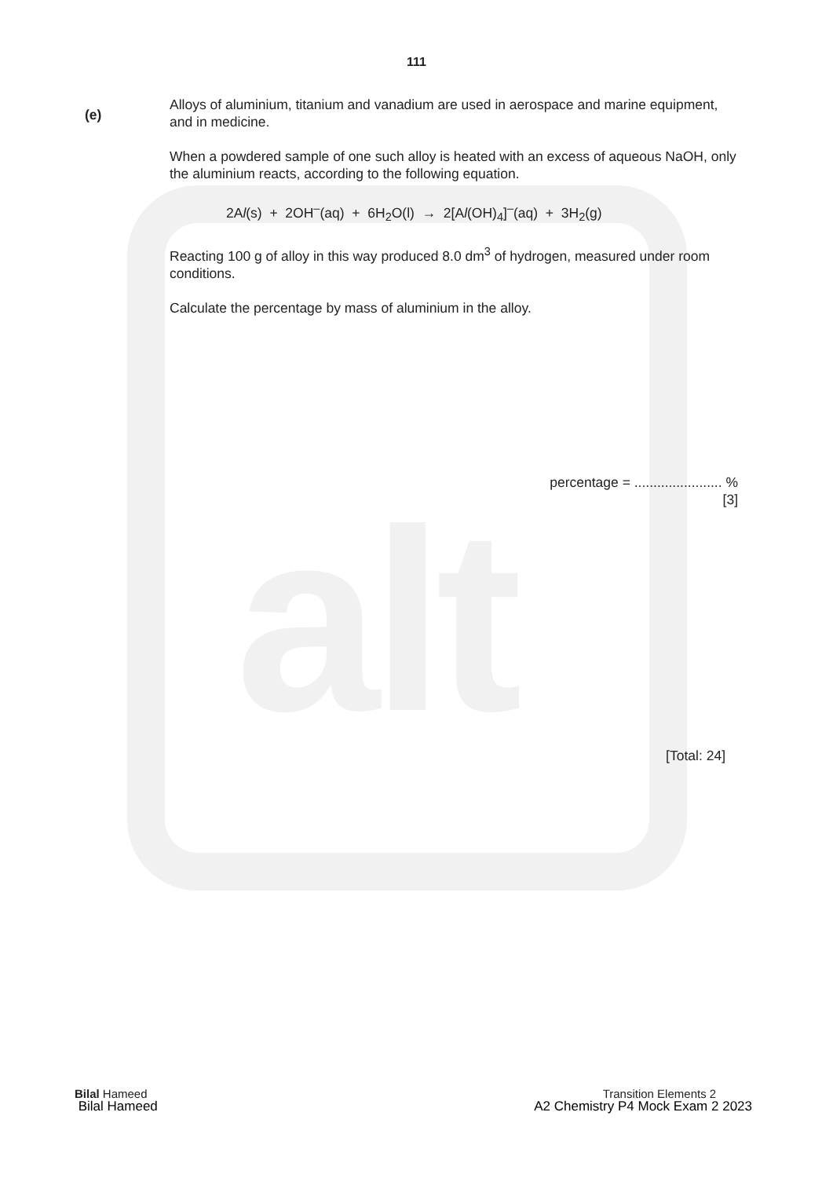alt
111
(e)
Alloys of aluminium, titanium and vanadium are used in aerospace and marine equipment, and in medicine.
When a powdered sample of one such alloy is heated with an excess of aqueous NaOH, only the aluminium reacts, according to the following equation.
2Al(s) + 2OH<sup>–</sup>(aq) + 6H<sub>2</sub>O(l) → 2[Al(OH)<sub>4</sub>]<sup>–</sup>(aq) + 3H<sub>2</sub>(g)
Reacting 100 g of alloy in this way produced 8.0 dm<sup>3</sup> of hydrogen, measured under room conditions.
Calculate the percentage by mass of aluminium in the alloy.
percentage = ....................... %
[3]
[Total: 24]
Bilal Hameed
Bilal Hameed
Transition Elements 2
A2 Chemistry P4 Mock Exam 2 2023